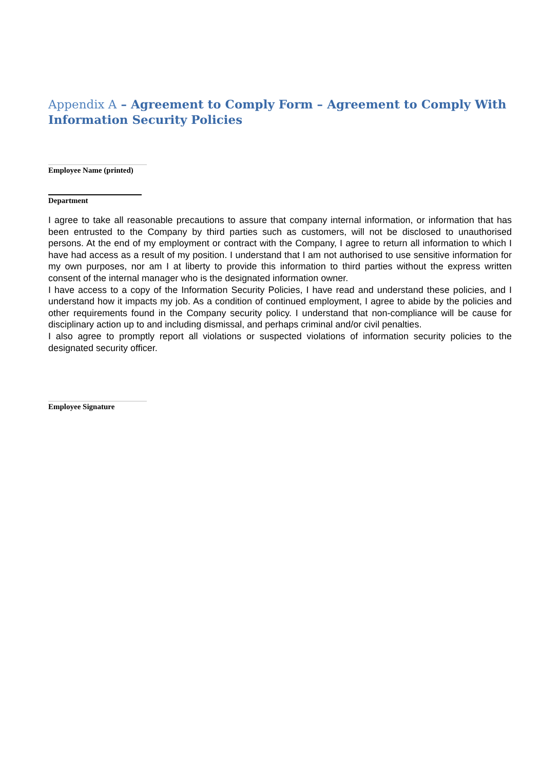Appendix A – Agreement to Comply Form – Agreement to Comply With Information Security Policies
Employee Name (printed)
Department
I agree to take all reasonable precautions to assure that company internal information, or information that has been entrusted to the Company by third parties such as customers, will not be disclosed to unauthorised persons. At the end of my employment or contract with the Company, I agree to return all information to which I have had access as a result of my position. I understand that I am not authorised to use sensitive information for my own purposes, nor am I at liberty to provide this information to third parties without the express written consent of the internal manager who is the designated information owner.
I have access to a copy of the Information Security Policies, I have read and understand these policies, and I understand how it impacts my job. As a condition of continued employment, I agree to abide by the policies and other requirements found in the Company security policy. I understand that non-compliance will be cause for disciplinary action up to and including dismissal, and perhaps criminal and/or civil penalties.
I also agree to promptly report all violations or suspected violations of information security policies to the designated security officer.
Employee Signature